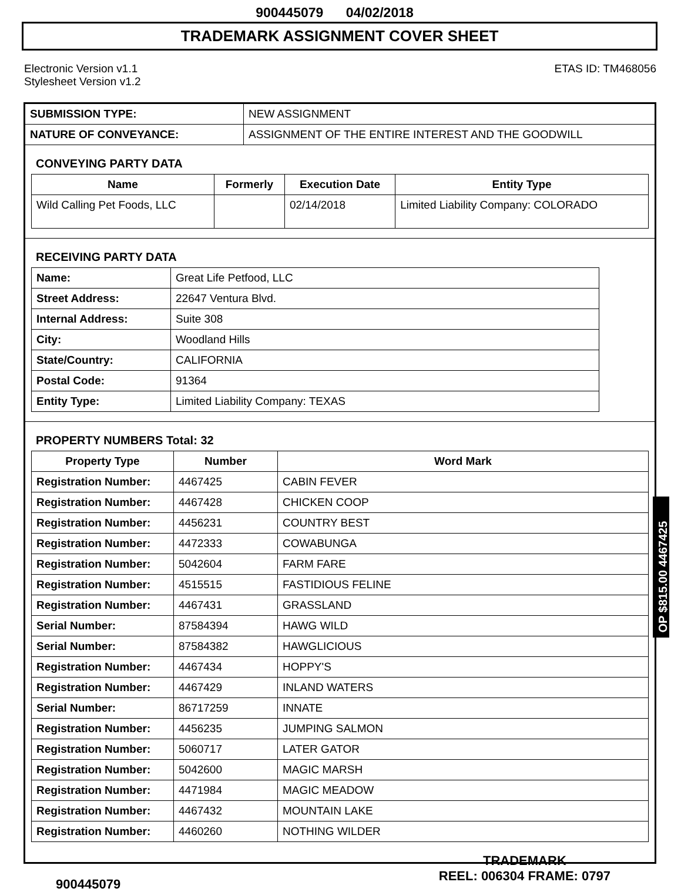900445079 04/02/2018
TRADEMARK ASSIGNMENT COVER SHEET
Electronic Version v1.1
Stylesheet Version v1.2
ETAS ID: TM468056
| SUBMISSION TYPE: | NEW ASSIGNMENT |
| NATURE OF CONVEYANCE: | ASSIGNMENT OF THE ENTIRE INTEREST AND THE GOODWILL |
CONVEYING PARTY DATA
| Name | Formerly | Execution Date | Entity Type |
| --- | --- | --- | --- |
| Wild Calling Pet Foods, LLC | | 02/14/2018 | Limited Liability Company: COLORADO |
RECEIVING PARTY DATA
| Name: | Great Life Petfood, LLC |
| Street Address: | 22647 Ventura Blvd. |
| Internal Address: | Suite 308 |
| City: | Woodland Hills |
| State/Country: | CALIFORNIA |
| Postal Code: | 91364 |
| Entity Type: | Limited Liability Company: TEXAS |
PROPERTY NUMBERS Total: 32
| Property Type | Number | Word Mark |
| --- | --- | --- |
| Registration Number: | 4467425 | CABIN FEVER |
| Registration Number: | 4467428 | CHICKEN COOP |
| Registration Number: | 4456231 | COUNTRY BEST |
| Registration Number: | 4472333 | COWABUNGA |
| Registration Number: | 5042604 | FARM FARE |
| Registration Number: | 4515515 | FASTIDIOUS FELINE |
| Registration Number: | 4467431 | GRASSLAND |
| Serial Number: | 87584394 | HAWG WILD |
| Serial Number: | 87584382 | HAWGLICIOUS |
| Registration Number: | 4467434 | HOPPY'S |
| Registration Number: | 4467429 | INLAND WATERS |
| Serial Number: | 86717259 | INNATE |
| Registration Number: | 4456235 | JUMPING SALMON |
| Registration Number: | 5060717 | LATER GATOR |
| Registration Number: | 5042600 | MAGIC MARSH |
| Registration Number: | 4471984 | MAGIC MEADOW |
| Registration Number: | 4467432 | MOUNTAIN LAKE |
| Registration Number: | 4460260 | NOTHING WILDER |
900445079
TRADEMARK
REEL: 006304 FRAME: 0797
OP $815.00 4467425